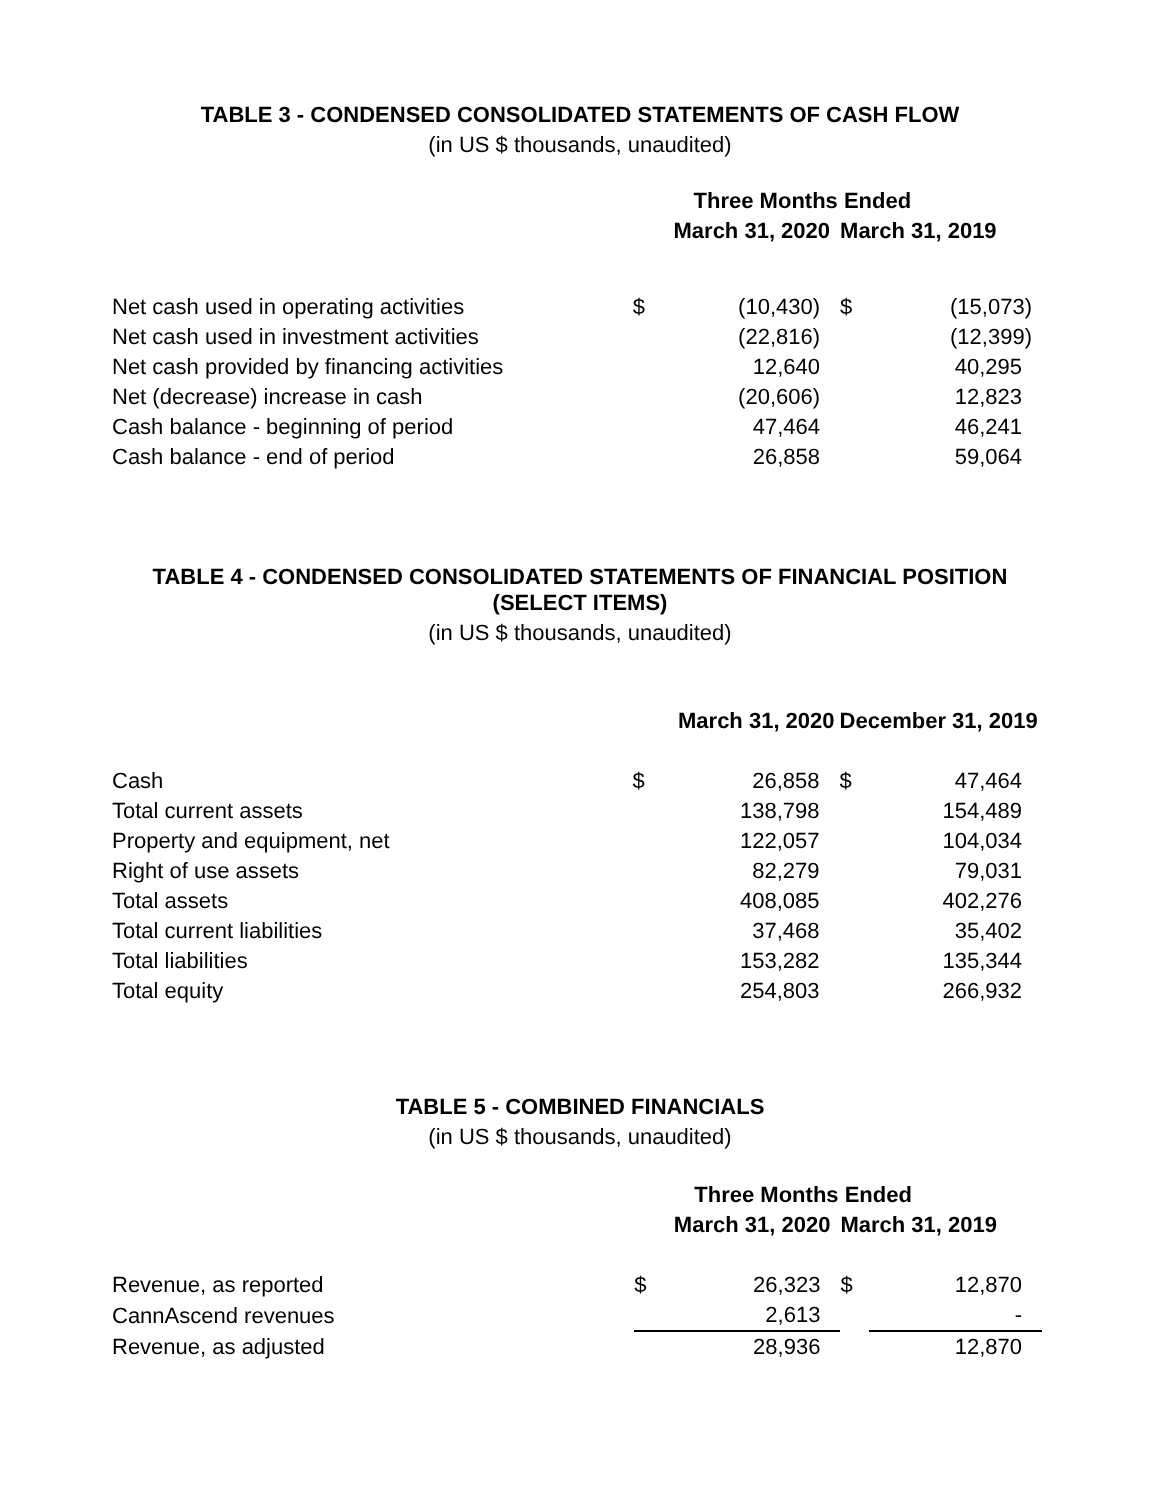TABLE 3 - CONDENSED CONSOLIDATED STATEMENTS OF CASH FLOW
(in US $ thousands, unaudited)
| | Three Months Ended | | | |
| --- | --- | --- | --- | --- |
| | March 31, 2020 | | March 31, 2019 | |
| Net cash used in operating activities | $ | (10,430) | $ | (15,073) |
| Net cash used in investment activities | | (22,816) | | (12,399) |
| Net cash provided by financing activities | | 12,640 | | 40,295 |
| Net (decrease) increase in cash | | (20,606) | | 12,823 |
| Cash balance - beginning of period | | 47,464 | | 46,241 |
| Cash balance - end of period | | 26,858 | | 59,064 |
TABLE 4 - CONDENSED CONSOLIDATED STATEMENTS OF FINANCIAL POSITION
(SELECT ITEMS)
(in US $ thousands, unaudited)
| | March 31, 2020 | | December 31, 2019 | |
| --- | --- | --- | --- | --- |
| Cash | $ | 26,858 | $ | 47,464 |
| Total current assets | | 138,798 | | 154,489 |
| Property and equipment, net | | 122,057 | | 104,034 |
| Right of use assets | | 82,279 | | 79,031 |
| Total assets | | 408,085 | | 402,276 |
| Total current liabilities | | 37,468 | | 35,402 |
| Total liabilities | | 153,282 | | 135,344 |
| Total equity | | 254,803 | | 266,932 |
TABLE 5 - COMBINED FINANCIALS
(in US $ thousands, unaudited)
| | Three Months Ended | | | |
| --- | --- | --- | --- | --- |
| | March 31, 2020 | | March 31, 2019 | |
| Revenue, as reported | $ | 26,323 | $ | 12,870 |
| CannAscend revenues | | 2,613 | | - |
| Revenue, as adjusted | | 28,936 | | 12,870 |